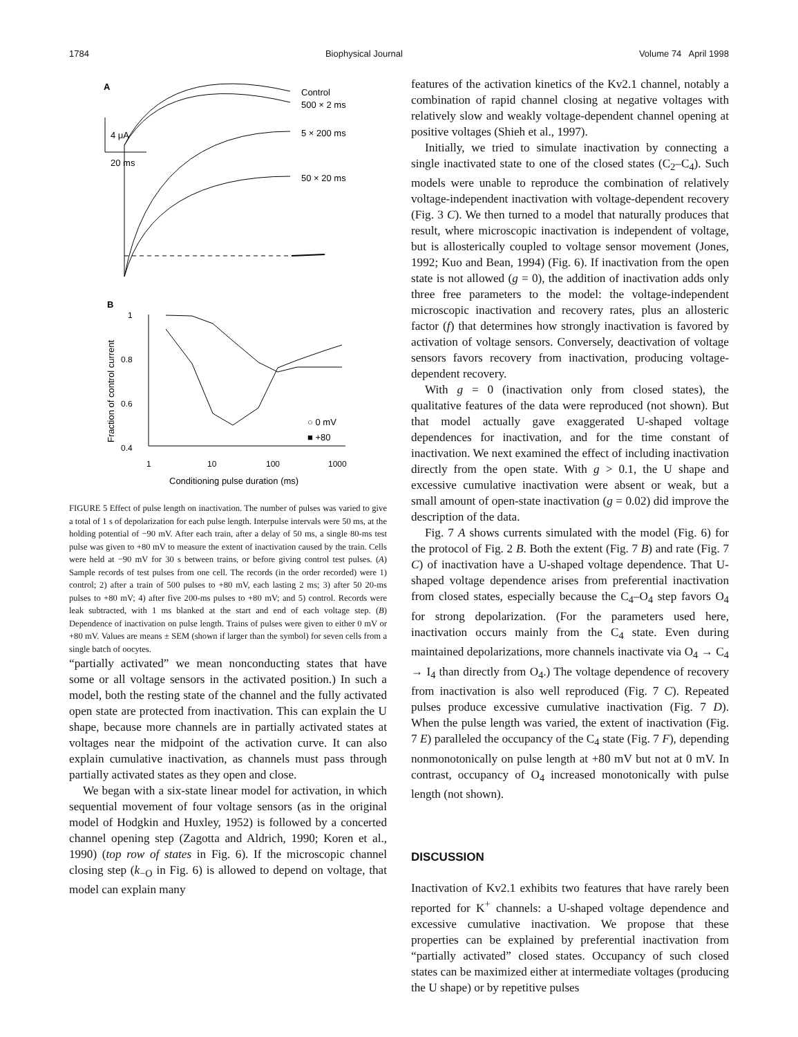1784 Biophysical Journal Volume 74 April 1998
A
Control
500 × 2 ms
5 × 200 ms
50 × 20 ms
4 μA
20 ms
B
1
0.8
0.6
0.4
1
10
100
1000
Conditioning pulse duration (ms)
Fraction of control current
○ 0 mV
■ +80
FIGURE 5 Effect of pulse length on inactivation. The number of pulses was varied to give a total of 1 s of depolarization for each pulse length. Interpulse intervals were 50 ms, at the holding potential of −90 mV. After each train, after a delay of 50 ms, a single 80-ms test pulse was given to +80 mV to measure the extent of inactivation caused by the train. Cells were held at −90 mV for 30 s between trains, or before giving control test pulses. (A) Sample records of test pulses from one cell. The records (in the order recorded) were 1) control; 2) after a train of 500 pulses to +80 mV, each lasting 2 ms; 3) after 50 20-ms pulses to +80 mV; 4) after five 200-ms pulses to +80 mV; and 5) control. Records were leak subtracted, with 1 ms blanked at the start and end of each voltage step. (B) Dependence of inactivation on pulse length. Trains of pulses were given to either 0 mV or +80 mV. Values are means ± SEM (shown if larger than the symbol) for seven cells from a single batch of oocytes.
“partially activated” we mean nonconducting states that have some or all voltage sensors in the activated position.) In such a model, both the resting state of the channel and the fully activated open state are protected from inactivation. This can explain the U shape, because more channels are in partially activated states at voltages near the midpoint of the activation curve. It can also explain cumulative inactivation, as channels must pass through partially activated states as they open and close.
We began with a six-state linear model for activation, in which sequential movement of four voltage sensors (as in the original model of Hodgkin and Huxley, 1952) is followed by a concerted channel opening step (Zagotta and Aldrich, 1990; Koren et al., 1990) (top row of states in Fig. 6). If the microscopic channel closing step (k<sub>−O</sub> in Fig. 6) is allowed to depend on voltage, that model can explain many
features of the activation kinetics of the Kv2.1 channel, notably a combination of rapid channel closing at negative voltages with relatively slow and weakly voltage-dependent channel opening at positive voltages (Shieh et al., 1997).
Initially, we tried to simulate inactivation by connecting a single inactivated state to one of the closed states (C<sub>2</sub>–C<sub>4</sub>). Such models were unable to reproduce the combination of relatively voltage-independent inactivation with voltage-dependent recovery (Fig. 3 C). We then turned to a model that naturally produces that result, where microscopic inactivation is independent of voltage, but is allosterically coupled to voltage sensor movement (Jones, 1992; Kuo and Bean, 1994) (Fig. 6). If inactivation from the open state is not allowed (g = 0), the addition of inactivation adds only three free parameters to the model: the voltage-independent microscopic inactivation and recovery rates, plus an allosteric factor (f) that determines how strongly inactivation is favored by activation of voltage sensors. Conversely, deactivation of voltage sensors favors recovery from inactivation, producing voltage-dependent recovery.
With g = 0 (inactivation only from closed states), the qualitative features of the data were reproduced (not shown). But that model actually gave exaggerated U-shaped voltage dependences for inactivation, and for the time constant of inactivation. We next examined the effect of including inactivation directly from the open state. With g > 0.1, the U shape and excessive cumulative inactivation were absent or weak, but a small amount of open-state inactivation (g = 0.02) did improve the description of the data.
Fig. 7 A shows currents simulated with the model (Fig. 6) for the protocol of Fig. 2 B. Both the extent (Fig. 7 B) and rate (Fig. 7 C) of inactivation have a U-shaped voltage dependence. That U-shaped voltage dependence arises from preferential inactivation from closed states, especially because the C<sub>4</sub>–O<sub>4</sub> step favors O<sub>4</sub> for strong depolarization. (For the parameters used here, inactivation occurs mainly from the C<sub>4</sub> state. Even during maintained depolarizations, more channels inactivate via O<sub>4</sub> → C<sub>4</sub> → I<sub>4</sub> than directly from O<sub>4</sub>.) The voltage dependence of recovery from inactivation is also well reproduced (Fig. 7 C). Repeated pulses produce excessive cumulative inactivation (Fig. 7 D). When the pulse length was varied, the extent of inactivation (Fig. 7 E) paralleled the occupancy of the C<sub>4</sub> state (Fig. 7 F), depending nonmonotonically on pulse length at +80 mV but not at 0 mV. In contrast, occupancy of O<sub>4</sub> increased monotonically with pulse length (not shown).
DISCUSSION
Inactivation of Kv2.1 exhibits two features that have rarely been reported for K<sup>+</sup> channels: a U-shaped voltage dependence and excessive cumulative inactivation. We propose that these properties can be explained by preferential inactivation from “partially activated” closed states. Occupancy of such closed states can be maximized either at intermediate voltages (producing the U shape) or by repetitive pulses